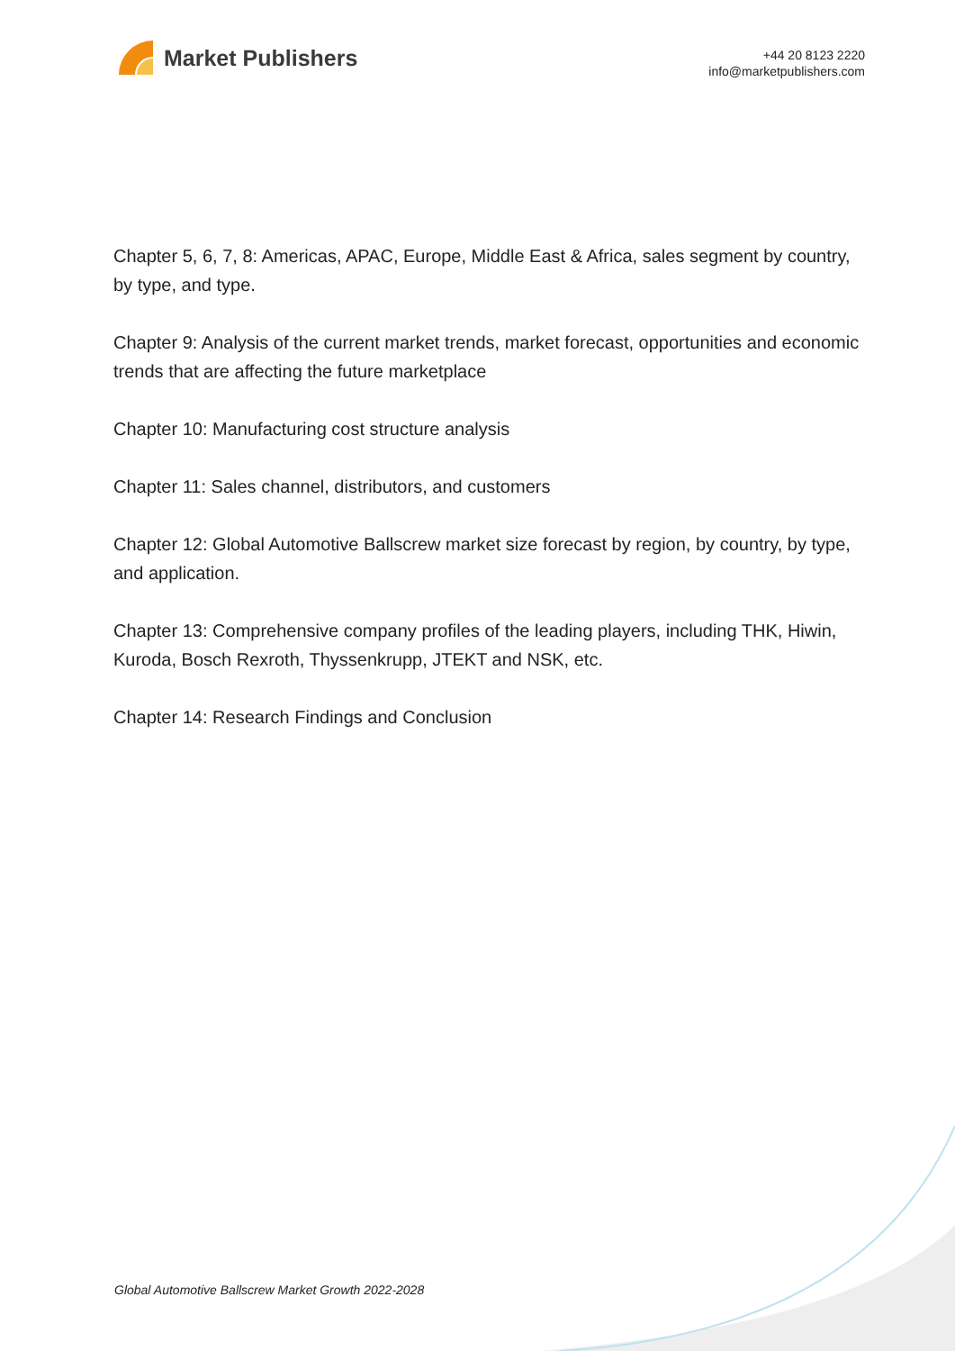Market Publishers
+44 20 8123 2220
info@marketpublishers.com
Chapter 5, 6, 7, 8: Americas, APAC, Europe, Middle East & Africa, sales segment by country, by type, and type.
Chapter 9: Analysis of the current market trends, market forecast, opportunities and economic trends that are affecting the future marketplace
Chapter 10: Manufacturing cost structure analysis
Chapter 11: Sales channel, distributors, and customers
Chapter 12: Global Automotive Ballscrew market size forecast by region, by country, by type, and application.
Chapter 13: Comprehensive company profiles of the leading players, including THK, Hiwin, Kuroda, Bosch Rexroth, Thyssenkrupp, JTEKT and NSK, etc.
Chapter 14: Research Findings and Conclusion
Global Automotive Ballscrew Market Growth 2022-2028